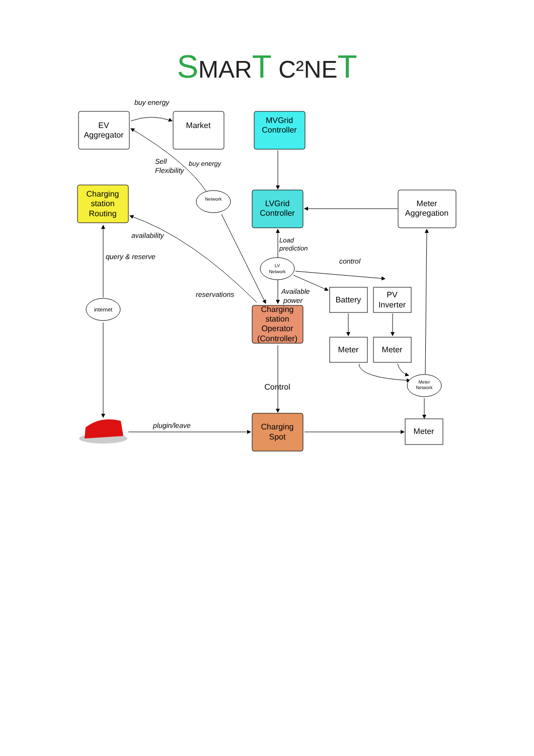SMART C²NET
EV
Aggregator
Market
MVGrid
Controller
Charging
station
Routing
LVGrid
Controller
Meter
Aggregation
Charging
station
Operator
(Controller)
Battery
PV
Inverter
Meter
Meter
Charging
Spot
Meter
Control
Network
LV
Network
internet
Meter
Network
buy energy
Sell
Flexibility
buy energy
availability
query & reserve
reservations
Load
prediction
control
Available
power
plugin/leave